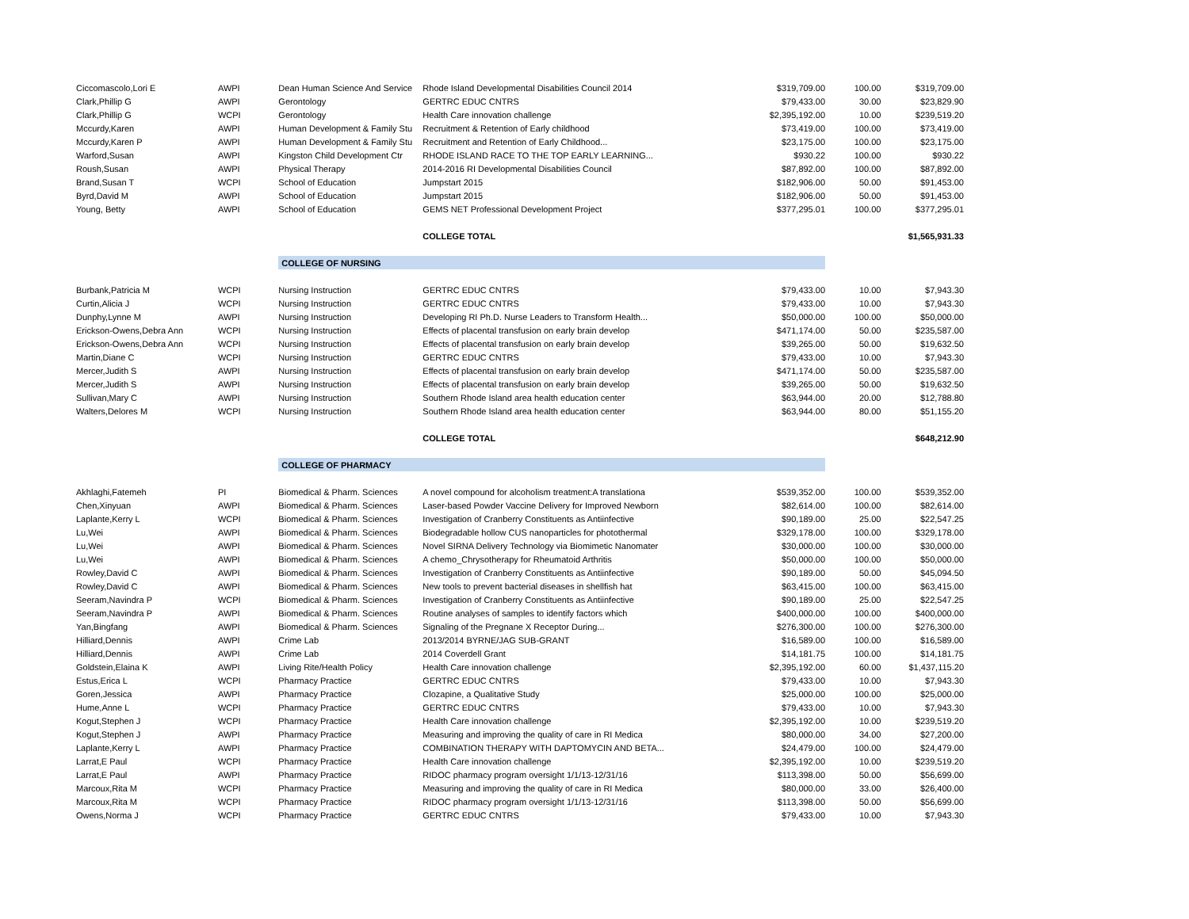| Ciccomascolo,Lori E | AWPI | Dean Human Science And Service | Rhode Island Developmental Disabilities Council 2014 | $319,709.00 | 100.00 | $319,709.00 |
| Clark,Phillip G | AWPI | Gerontology | GERTRC EDUC CNTRS | $79,433.00 | 30.00 | $23,829.90 |
| Clark,Phillip G | WCPI | Gerontology | Health Care innovation challenge | $2,395,192.00 | 10.00 | $239,519.20 |
| Mccurdy,Karen | AWPI | Human Development & Family Stu | Recruitment & Retention of Early childhood | $73,419.00 | 100.00 | $73,419.00 |
| Mccurdy,Karen P | AWPI | Human Development & Family Stu | Recruitment and Retention of Early Childhood... | $23,175.00 | 100.00 | $23,175.00 |
| Warford,Susan | AWPI | Kingston Child Development Ctr | RHODE ISLAND RACE TO THE TOP EARLY LEARNING... | $930.22 | 100.00 | $930.22 |
| Roush,Susan | AWPI | Physical Therapy | 2014-2016 RI Developmental Disabilities Council | $87,892.00 | 100.00 | $87,892.00 |
| Brand,Susan T | WCPI | School of Education | Jumpstart 2015 | $182,906.00 | 50.00 | $91,453.00 |
| Byrd,David M | AWPI | School of Education | Jumpstart 2015 | $182,906.00 | 50.00 | $91,453.00 |
| Young, Betty | AWPI | School of Education | GEMS NET Professional Development Project | $377,295.01 | 100.00 | $377,295.01 |
| | | | COLLEGE TOTAL | | | $1,565,931.33 |
| | | COLLEGE OF NURSING | | | | |
| Burbank,Patricia M | WCPI | Nursing Instruction | GERTRC EDUC CNTRS | $79,433.00 | 10.00 | $7,943.30 |
| Curtin,Alicia J | WCPI | Nursing Instruction | GERTRC EDUC CNTRS | $79,433.00 | 10.00 | $7,943.30 |
| Dunphy,Lynne M | AWPI | Nursing Instruction | Developing RI Ph.D. Nurse Leaders to Transform Health... | $50,000.00 | 100.00 | $50,000.00 |
| Erickson-Owens,Debra Ann | WCPI | Nursing Instruction | Effects of placental transfusion on early brain develop | $471,174.00 | 50.00 | $235,587.00 |
| Erickson-Owens,Debra Ann | WCPI | Nursing Instruction | Effects of placental transfusion on early brain develop | $39,265.00 | 50.00 | $19,632.50 |
| Martin,Diane C | WCPI | Nursing Instruction | GERTRC EDUC CNTRS | $79,433.00 | 10.00 | $7,943.30 |
| Mercer,Judith S | AWPI | Nursing Instruction | Effects of placental transfusion on early brain develop | $471,174.00 | 50.00 | $235,587.00 |
| Mercer,Judith S | AWPI | Nursing Instruction | Effects of placental transfusion on early brain develop | $39,265.00 | 50.00 | $19,632.50 |
| Sullivan,Mary C | AWPI | Nursing Instruction | Southern Rhode Island area health education center | $63,944.00 | 20.00 | $12,788.80 |
| Walters,Delores M | WCPI | Nursing Instruction | Southern Rhode Island area health education center | $63,944.00 | 80.00 | $51,155.20 |
| | | | COLLEGE TOTAL | | | $648,212.90 |
| | | COLLEGE OF PHARMACY | | | | |
| Akhlaghi,Fatemeh | PI | Biomedical & Pharm. Sciences | A novel compound for alcoholism treatment:A translationa | $539,352.00 | 100.00 | $539,352.00 |
| Chen,Xinyuan | AWPI | Biomedical & Pharm. Sciences | Laser-based Powder Vaccine Delivery for Improved Newborn | $82,614.00 | 100.00 | $82,614.00 |
| Laplante,Kerry L | WCPI | Biomedical & Pharm. Sciences | Investigation of Cranberry Constituents as Antiinfective | $90,189.00 | 25.00 | $22,547.25 |
| Lu,Wei | AWPI | Biomedical & Pharm. Sciences | Biodegradable hollow CUS nanoparticles for photothermal | $329,178.00 | 100.00 | $329,178.00 |
| Lu,Wei | AWPI | Biomedical & Pharm. Sciences | Novel SIRNA Delivery Technology via Biomimetic Nanomater | $30,000.00 | 100.00 | $30,000.00 |
| Lu,Wei | AWPI | Biomedical & Pharm. Sciences | A chemo_Chrysotherapy for Rheumatoid Arthritis | $50,000.00 | 100.00 | $50,000.00 |
| Rowley,David C | AWPI | Biomedical & Pharm. Sciences | Investigation of Cranberry Constituents as Antiinfective | $90,189.00 | 50.00 | $45,094.50 |
| Rowley,David C | AWPI | Biomedical & Pharm. Sciences | New tools to prevent bacterial diseases in shellfish hat | $63,415.00 | 100.00 | $63,415.00 |
| Seeram,Navindra P | WCPI | Biomedical & Pharm. Sciences | Investigation of Cranberry Constituents as Antiinfective | $90,189.00 | 25.00 | $22,547.25 |
| Seeram,Navindra P | AWPI | Biomedical & Pharm. Sciences | Routine analyses of samples to identify factors which | $400,000.00 | 100.00 | $400,000.00 |
| Yan,Bingfang | AWPI | Biomedical & Pharm. Sciences | Signaling of the Pregnane X Receptor During... | $276,300.00 | 100.00 | $276,300.00 |
| Hilliard,Dennis | AWPI | Crime Lab | 2013/2014 BYRNE/JAG SUB-GRANT | $16,589.00 | 100.00 | $16,589.00 |
| Hilliard,Dennis | AWPI | Crime Lab | 2014 Coverdell Grant | $14,181.75 | 100.00 | $14,181.75 |
| Goldstein,Elaina K | AWPI | Living Rite/Health Policy | Health Care innovation challenge | $2,395,192.00 | 60.00 | $1,437,115.20 |
| Estus,Erica L | WCPI | Pharmacy Practice | GERTRC EDUC CNTRS | $79,433.00 | 10.00 | $7,943.30 |
| Goren,Jessica | AWPI | Pharmacy Practice | Clozapine, a Qualitative Study | $25,000.00 | 100.00 | $25,000.00 |
| Hume,Anne L | WCPI | Pharmacy Practice | GERTRC EDUC CNTRS | $79,433.00 | 10.00 | $7,943.30 |
| Kogut,Stephen J | WCPI | Pharmacy Practice | Health Care innovation challenge | $2,395,192.00 | 10.00 | $239,519.20 |
| Kogut,Stephen J | AWPI | Pharmacy Practice | Measuring and improving the quality of care in RI Medica | $80,000.00 | 34.00 | $27,200.00 |
| Laplante,Kerry L | AWPI | Pharmacy Practice | COMBINATION THERAPY WITH DAPTOMYCIN AND BETA... | $24,479.00 | 100.00 | $24,479.00 |
| Larrat,E Paul | WCPI | Pharmacy Practice | Health Care innovation challenge | $2,395,192.00 | 10.00 | $239,519.20 |
| Larrat,E Paul | AWPI | Pharmacy Practice | RIDOC pharmacy program oversight 1/1/13-12/31/16 | $113,398.00 | 50.00 | $56,699.00 |
| Marcoux,Rita M | WCPI | Pharmacy Practice | Measuring and improving the quality of care in RI Medica | $80,000.00 | 33.00 | $26,400.00 |
| Marcoux,Rita M | WCPI | Pharmacy Practice | RIDOC pharmacy program oversight 1/1/13-12/31/16 | $113,398.00 | 50.00 | $56,699.00 |
| Owens,Norma J | WCPI | Pharmacy Practice | GERTRC EDUC CNTRS | $79,433.00 | 10.00 | $7,943.30 |